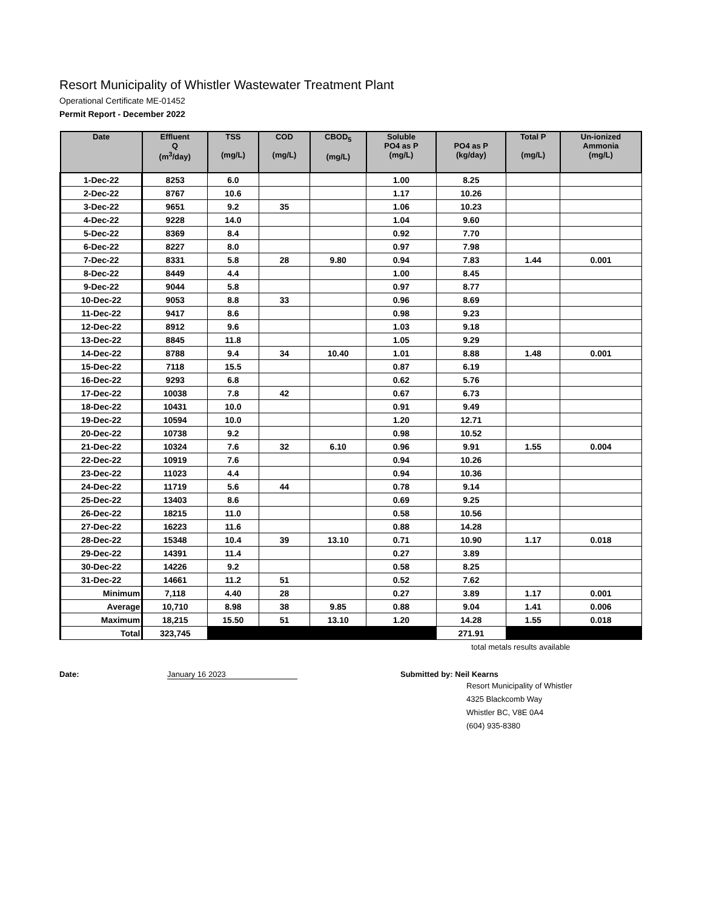Resort Municipality of Whistler Wastewater Treatment Plant
Operational Certificate ME-01452
Permit Report - December 2022
| Date | Effluent Q (m<sup>3</sup>/day) | TSS (mg/L) | COD (mg/L) | CBOD<sub>5</sub> (mg/L) | Soluble PO4 as P (mg/L) | PO4 as P (kg/day) | Total P (mg/L) | Un-ionized Ammonia (mg/L) |
| --- | --- | --- | --- | --- | --- | --- | --- | --- |
| 1-Dec-22 | 8253 | 6.0 | | | 1.00 | 8.25 | | |
| 2-Dec-22 | 8767 | 10.6 | | | 1.17 | 10.26 | | |
| 3-Dec-22 | 9651 | 9.2 | 35 | | 1.06 | 10.23 | | |
| 4-Dec-22 | 9228 | 14.0 | | | 1.04 | 9.60 | | |
| 5-Dec-22 | 8369 | 8.4 | | | 0.92 | 7.70 | | |
| 6-Dec-22 | 8227 | 8.0 | | | 0.97 | 7.98 | | |
| 7-Dec-22 | 8331 | 5.8 | 28 | 9.80 | 0.94 | 7.83 | 1.44 | 0.001 |
| 8-Dec-22 | 8449 | 4.4 | | | 1.00 | 8.45 | | |
| 9-Dec-22 | 9044 | 5.8 | | | 0.97 | 8.77 | | |
| 10-Dec-22 | 9053 | 8.8 | 33 | | 0.96 | 8.69 | | |
| 11-Dec-22 | 9417 | 8.6 | | | 0.98 | 9.23 | | |
| 12-Dec-22 | 8912 | 9.6 | | | 1.03 | 9.18 | | |
| 13-Dec-22 | 8845 | 11.8 | | | 1.05 | 9.29 | | |
| 14-Dec-22 | 8788 | 9.4 | 34 | 10.40 | 1.01 | 8.88 | 1.48 | 0.001 |
| 15-Dec-22 | 7118 | 15.5 | | | 0.87 | 6.19 | | |
| 16-Dec-22 | 9293 | 6.8 | | | 0.62 | 5.76 | | |
| 17-Dec-22 | 10038 | 7.8 | 42 | | 0.67 | 6.73 | | |
| 18-Dec-22 | 10431 | 10.0 | | | 0.91 | 9.49 | | |
| 19-Dec-22 | 10594 | 10.0 | | | 1.20 | 12.71 | | |
| 20-Dec-22 | 10738 | 9.2 | | | 0.98 | 10.52 | | |
| 21-Dec-22 | 10324 | 7.6 | 32 | 6.10 | 0.96 | 9.91 | 1.55 | 0.004 |
| 22-Dec-22 | 10919 | 7.6 | | | 0.94 | 10.26 | | |
| 23-Dec-22 | 11023 | 4.4 | | | 0.94 | 10.36 | | |
| 24-Dec-22 | 11719 | 5.6 | 44 | | 0.78 | 9.14 | | |
| 25-Dec-22 | 13403 | 8.6 | | | 0.69 | 9.25 | | |
| 26-Dec-22 | 18215 | 11.0 | | | 0.58 | 10.56 | | |
| 27-Dec-22 | 16223 | 11.6 | | | 0.88 | 14.28 | | |
| 28-Dec-22 | 15348 | 10.4 | 39 | 13.10 | 0.71 | 10.90 | 1.17 | 0.018 |
| 29-Dec-22 | 14391 | 11.4 | | | 0.27 | 3.89 | | |
| 30-Dec-22 | 14226 | 9.2 | | | 0.58 | 8.25 | | |
| 31-Dec-22 | 14661 | 11.2 | 51 | | 0.52 | 7.62 | | |
| Minimum | 7,118 | 4.40 | 28 | | 0.27 | 3.89 | 1.17 | 0.001 |
| Average | 10,710 | 8.98 | 38 | 9.85 | 0.88 | 9.04 | 1.41 | 0.006 |
| Maximum | 18,215 | 15.50 | 51 | 13.10 | 1.20 | 14.28 | 1.55 | 0.018 |
| Total | 323,745 | | | | | 271.91 | | |
total metals results available
Date: January 16 2023 Submitted by: Neil Kearns
Resort Municipality of Whistler
4325 Blackcomb Way
Whistler BC, V8E 0A4
(604) 935-8380